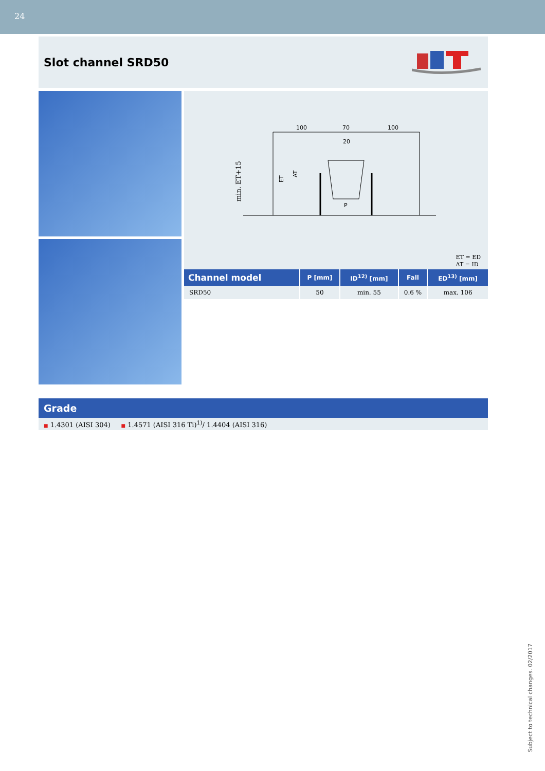24
Slot channel SRD50
100
70
100
20
P
min. ET+15
ET
AT
ET = ED
AT = ID
| Channel model | P [mm] | ID<sup>12)</sup> [mm] | Fall | ED<sup>13)</sup> [mm] |
| --- | --- | --- | --- | --- |
| SRD50 | 50 | min. 55 | 0.6 % | max. 106 |
Grade
■ 1.4301 (AISI 304) ■ 1.4571 (AISI 316 Ti)<sup>1)</sup>/ 1.4404 (AISI 316)
Subject to technical changes. 02/2017